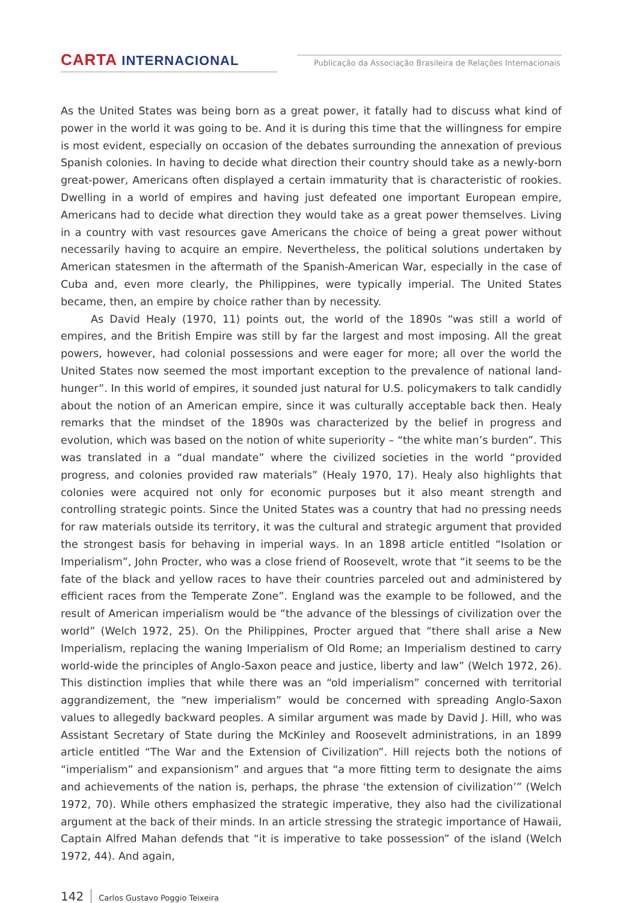CARTA INTERNACIONAL
Publicação da Associação Brasileira de Relações Internacionais
As the United States was being born as a great power, it fatally had to discuss what kind of power in the world it was going to be. And it is during this time that the willingness for empire is most evident, especially on occasion of the debates surrounding the annexation of previous Spanish colonies. In having to decide what direction their country should take as a newly-born great-power, Americans often displayed a certain immaturity that is characteristic of rookies. Dwelling in a world of empires and having just defeated one important European empire, Americans had to decide what direction they would take as a great power themselves. Living in a country with vast resources gave Americans the choice of being a great power without necessarily having to acquire an empire. Nevertheless, the political solutions undertaken by American statesmen in the aftermath of the Spanish-American War, especially in the case of Cuba and, even more clearly, the Philippines, were typically imperial. The United States became, then, an empire by choice rather than by necessity.
As David Healy (1970, 11) points out, the world of the 1890s “was still a world of empires, and the British Empire was still by far the largest and most imposing. All the great powers, however, had colonial possessions and were eager for more; all over the world the United States now seemed the most important exception to the prevalence of national land-hunger”. In this world of empires, it sounded just natural for U.S. policymakers to talk candidly about the notion of an American empire, since it was culturally acceptable back then. Healy remarks that the mindset of the 1890s was characterized by the belief in progress and evolution, which was based on the notion of white superiority – “the white man’s burden”. This was translated in a “dual mandate” where the civilized societies in the world “provided progress, and colonies provided raw materials” (Healy 1970, 17). Healy also highlights that colonies were acquired not only for economic purposes but it also meant strength and controlling strategic points. Since the United States was a country that had no pressing needs for raw materials outside its territory, it was the cultural and strategic argument that provided the strongest basis for behaving in imperial ways. In an 1898 article entitled “Isolation or Imperialism”, John Procter, who was a close friend of Roosevelt, wrote that “it seems to be the fate of the black and yellow races to have their countries parceled out and administered by efficient races from the Temperate Zone”. England was the example to be followed, and the result of American imperialism would be “the advance of the blessings of civilization over the world” (Welch 1972, 25). On the Philippines, Procter argued that “there shall arise a New Imperialism, replacing the waning Imperialism of Old Rome; an Imperialism destined to carry world-wide the principles of Anglo-Saxon peace and justice, liberty and law” (Welch 1972, 26). This distinction implies that while there was an “old imperialism” concerned with territorial aggrandizement, the “new imperialism” would be concerned with spreading Anglo-Saxon values to allegedly backward peoples. A similar argument was made by David J. Hill, who was Assistant Secretary of State during the McKinley and Roosevelt administrations, in an 1899 article entitled “The War and the Extension of Civilization”. Hill rejects both the notions of “imperialism” and expansionism” and argues that “a more fitting term to designate the aims and achievements of the nation is, perhaps, the phrase ‘the extension of civilization’” (Welch 1972, 70). While others emphasized the strategic imperative, they also had the civilizational argument at the back of their minds. In an article stressing the strategic importance of Hawaii, Captain Alfred Mahan defends that “it is imperative to take possession” of the island (Welch 1972, 44). And again,
142 Carlos Gustavo Poggio Teixeira